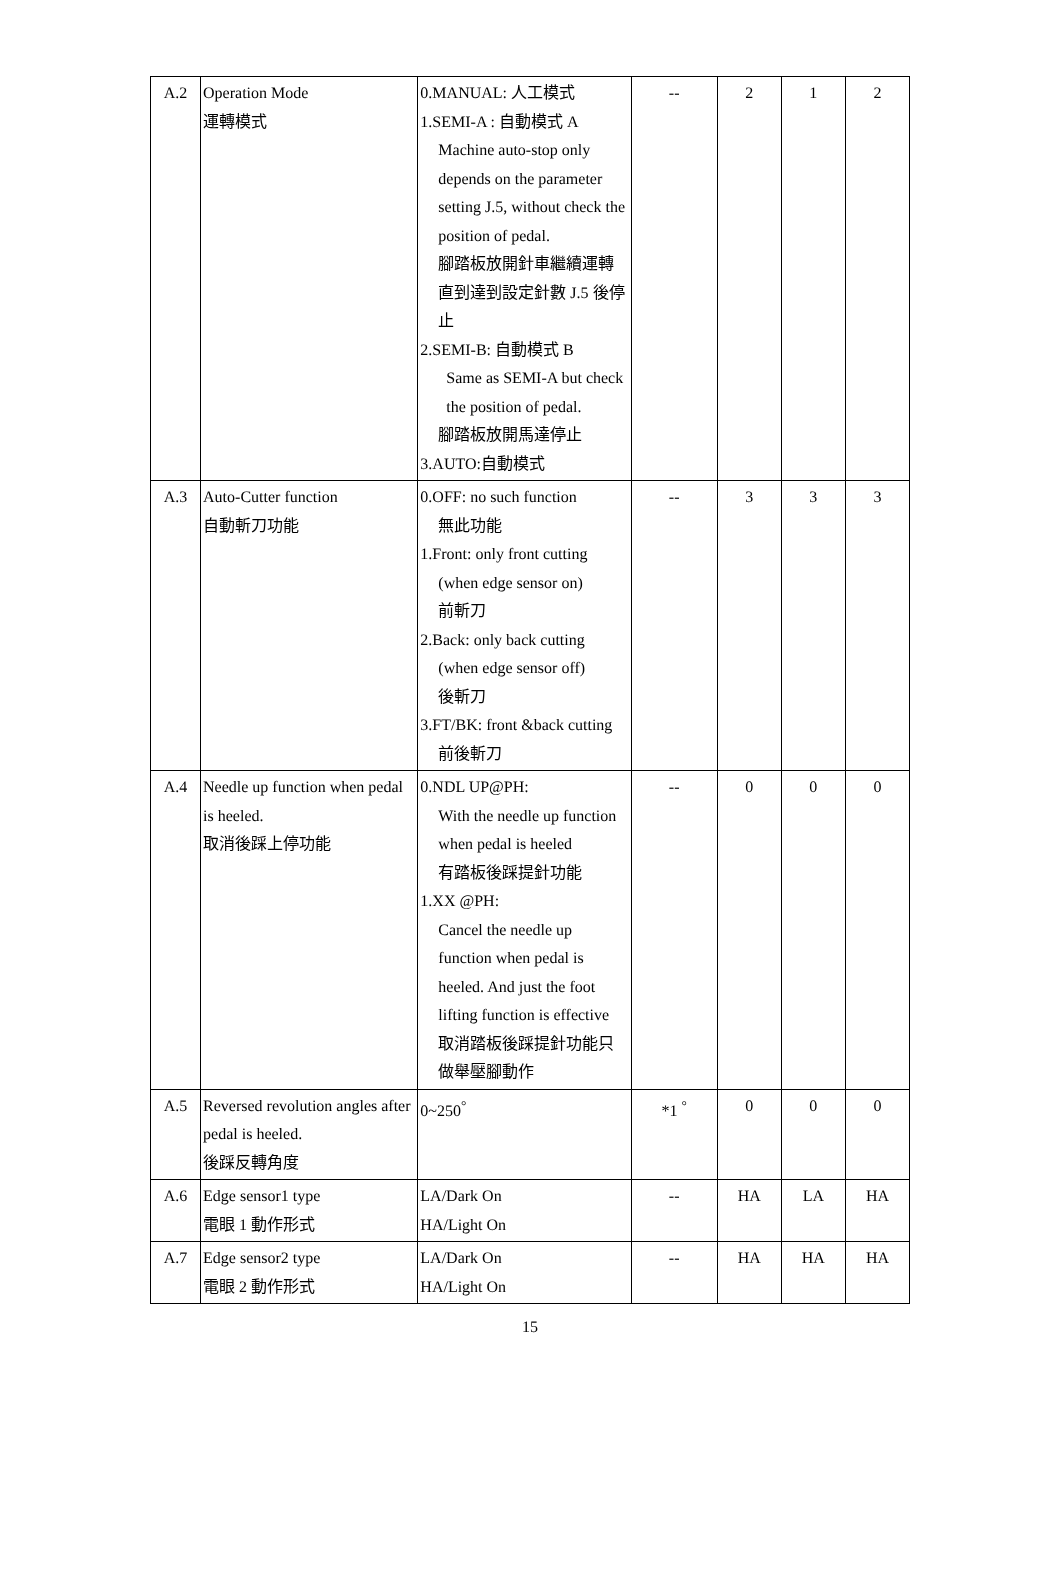| A.2 | Operation Mode 運轉模式 | 0.MANUAL: 人工模式 1.SEMI-A : 自動模式 A Machine auto-stop only depends on the parameter setting J.5, without check the position of pedal. 腳踏板放開針車繼續運轉直到達到設定針數 J.5 後停止 2.SEMI-B: 自動模式 B Same as SEMI-A but check the position of pedal. 腳踏板放開馬達停止 3.AUTO:自動模式 | -- | 2 | 1 | 2 |
| A.3 | Auto-Cutter function 自動斬刀功能 | 0.OFF: no such function 無此功能 1.Front: only front cutting (when edge sensor on) 前斬刀 2.Back: only back cutting (when edge sensor off) 後斬刀 3.FT/BK: front &back cutting 前後斬刀 | -- | 3 | 3 | 3 |
| A.4 | Needle up function when pedal is heeled. 取消後踩上停功能 | 0.NDL UP@PH: With the needle up function when pedal is heeled 有踏板後踩提針功能 1.XX @PH: Cancel the needle up function when pedal is heeled. And just the foot lifting function is effective 取消踏板後踩提針功能只做舉壓腳動作 | -- | 0 | 0 | 0 |
| A.5 | Reversed revolution angles after pedal is heeled. 後踩反轉角度 | 0~250<sup>°</sup> | *1 <sup>°</sup> | 0 | 0 | 0 |
| A.6 | Edge sensor1 type 電眼 1 動作形式 | LA/Dark On HA/Light On | -- | HA | LA | HA |
| A.7 | Edge sensor2 type 電眼 2 動作形式 | LA/Dark On HA/Light On | -- | HA | HA | HA |
15